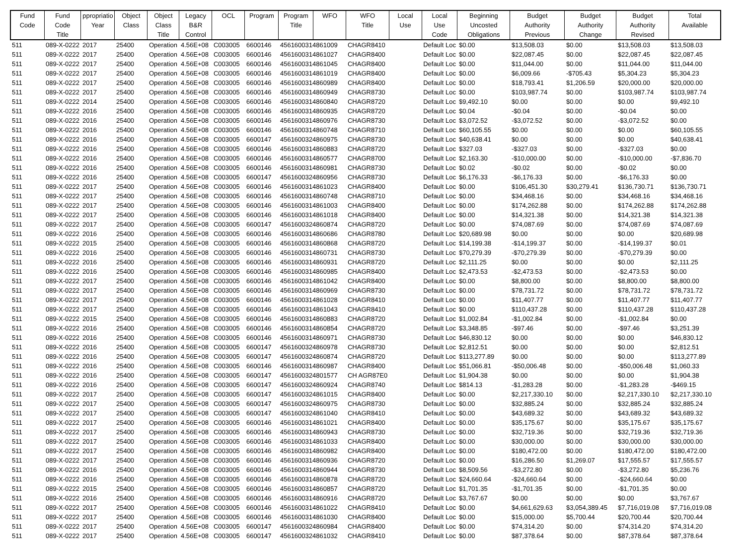| Fund Code | Fund Code Title | ppropriatio Year | Object Class | Object Class Title | Legacy B&R Control | OCL | Program | Program Title | WFO | WFO Title | Local Use | Local Use Code | Beginning Uncosted Obligations | Budget Authority Previous | Budget Authority Change | Budget Authority Revised | Total Available |
| --- | --- | --- | --- | --- | --- | --- | --- | --- | --- | --- | --- | --- | --- | --- | --- | --- | --- |
| 511 | 089-X-0222 | 2017 | 25400 | Operation | 4.56E+08 | C003005 | 6600146 | 4561600314861009 | | CHAGR8410 | | Default Loc | $0.00 | $13,508.03 | $0.00 | $13,508.03 | $13,508.03 |
| 511 | 089-X-0222 | 2017 | 25400 | Operation | 4.56E+08 | C003005 | 6600146 | 4561600314861027 | | CHAGR8400 | | Default Loc | $0.00 | $22,087.45 | $0.00 | $22,087.45 | $22,087.45 |
| 511 | 089-X-0222 | 2017 | 25400 | Operation | 4.56E+08 | C003005 | 6600146 | 4561600314861045 | | CHAGR8400 | | Default Loc | $0.00 | $11,044.00 | $0.00 | $11,044.00 | $11,044.00 |
| 511 | 089-X-0222 | 2017 | 25400 | Operation | 4.56E+08 | C003005 | 6600146 | 4561600314861019 | | CHAGR8400 | | Default Loc | $0.00 | $6,009.66 | -$705.43 | $5,304.23 | $5,304.23 |
| 511 | 089-X-0222 | 2017 | 25400 | Operation | 4.56E+08 | C003005 | 6600146 | 4561600314860989 | | CHAGR8400 | | Default Loc | $0.00 | $18,793.41 | $1,206.59 | $20,000.00 | $20,000.00 |
| 511 | 089-X-0222 | 2017 | 25400 | Operation | 4.56E+08 | C003005 | 6600146 | 4561600314860949 | | CHAGR8730 | | Default Loc | $0.00 | $103,987.74 | $0.00 | $103,987.74 | $103,987.74 |
| 511 | 089-X-0222 | 2014 | 25400 | Operation | 4.56E+08 | C003005 | 6600146 | 4561600314860840 | | CHAGR8720 | | Default Loc | $9,492.10 | $0.00 | $0.00 | $0.00 | $9,492.10 |
| 511 | 089-X-0222 | 2016 | 25400 | Operation | 4.56E+08 | C003005 | 6600146 | 4561600314860935 | | CHAGR8720 | | Default Loc | $0.04 | -$0.04 | $0.00 | -$0.04 | $0.00 |
| 511 | 089-X-0222 | 2016 | 25400 | Operation | 4.56E+08 | C003005 | 6600146 | 4561600314860976 | | CHAGR8730 | | Default Loc | $3,072.52 | -$3,072.52 | $0.00 | -$3,072.52 | $0.00 |
| 511 | 089-X-0222 | 2016 | 25400 | Operation | 4.56E+08 | C003005 | 6600146 | 4561600314860748 | | CHAGR8710 | | Default Loc | $60,105.55 | $0.00 | $0.00 | $0.00 | $60,105.55 |
| 511 | 089-X-0222 | 2016 | 25400 | Operation | 4.56E+08 | C003005 | 6600147 | 4561600324860975 | | CHAGR8730 | | Default Loc | $40,638.41 | $0.00 | $0.00 | $0.00 | $40,638.41 |
| 511 | 089-X-0222 | 2016 | 25400 | Operation | 4.56E+08 | C003005 | 6600146 | 4561600314860883 | | CHAGR8720 | | Default Loc | $327.03 | -$327.03 | $0.00 | -$327.03 | $0.00 |
| 511 | 089-X-0222 | 2016 | 25400 | Operation | 4.56E+08 | C003005 | 6600146 | 4561600314860577 | | CHAGR8700 | | Default Loc | $2,163.30 | -$10,000.00 | $0.00 | -$10,000.00 | -$7,836.70 |
| 511 | 089-X-0222 | 2016 | 25400 | Operation | 4.56E+08 | C003005 | 6600146 | 4561600314860981 | | CHAGR8730 | | Default Loc | $0.02 | -$0.02 | $0.00 | -$0.02 | $0.00 |
| 511 | 089-X-0222 | 2016 | 25400 | Operation | 4.56E+08 | C003005 | 6600147 | 4561600324860956 | | CHAGR8730 | | Default Loc | $6,176.33 | -$6,176.33 | $0.00 | -$6,176.33 | $0.00 |
| 511 | 089-X-0222 | 2017 | 25400 | Operation | 4.56E+08 | C003005 | 6600146 | 4561600314861023 | | CHAGR8400 | | Default Loc | $0.00 | $106,451.30 | $30,279.41 | $136,730.71 | $136,730.71 |
| 511 | 089-X-0222 | 2017 | 25400 | Operation | 4.56E+08 | C003005 | 6600146 | 4561600314860748 | | CHAGR8710 | | Default Loc | $0.00 | $34,468.16 | $0.00 | $34,468.16 | $34,468.16 |
| 511 | 089-X-0222 | 2017 | 25400 | Operation | 4.56E+08 | C003005 | 6600146 | 4561600314861003 | | CHAGR8400 | | Default Loc | $0.00 | $174,262.88 | $0.00 | $174,262.88 | $174,262.88 |
| 511 | 089-X-0222 | 2017 | 25400 | Operation | 4.56E+08 | C003005 | 6600146 | 4561600314861018 | | CHAGR8400 | | Default Loc | $0.00 | $14,321.38 | $0.00 | $14,321.38 | $14,321.38 |
| 511 | 089-X-0222 | 2017 | 25400 | Operation | 4.56E+08 | C003005 | 6600147 | 4561600324860874 | | CHAGR8720 | | Default Loc | $0.00 | $74,087.69 | $0.00 | $74,087.69 | $74,087.69 |
| 511 | 089-X-0222 | 2016 | 25400 | Operation | 4.56E+08 | C003005 | 6600146 | 4561600314860686 | | CHAGR8780 | | Default Loc | $20,689.98 | $0.00 | $0.00 | $0.00 | $20,689.98 |
| 511 | 089-X-0222 | 2015 | 25400 | Operation | 4.56E+08 | C003005 | 6600146 | 4561600314860868 | | CHAGR8720 | | Default Loc | $14,199.38 | -$14,199.37 | $0.00 | -$14,199.37 | $0.01 |
| 511 | 089-X-0222 | 2016 | 25400 | Operation | 4.56E+08 | C003005 | 6600146 | 4561600314860731 | | CHAGR8730 | | Default Loc | $70,279.39 | -$70,279.39 | $0.00 | -$70,279.39 | $0.00 |
| 511 | 089-X-0222 | 2016 | 25400 | Operation | 4.56E+08 | C003005 | 6600146 | 4561600314860931 | | CHAGR8720 | | Default Loc | $2,111.25 | $0.00 | $0.00 | $0.00 | $2,111.25 |
| 511 | 089-X-0222 | 2016 | 25400 | Operation | 4.56E+08 | C003005 | 6600146 | 4561600314860985 | | CHAGR8400 | | Default Loc | $2,473.53 | -$2,473.53 | $0.00 | -$2,473.53 | $0.00 |
| 511 | 089-X-0222 | 2017 | 25400 | Operation | 4.56E+08 | C003005 | 6600146 | 4561600314861042 | | CHAGR8400 | | Default Loc | $0.00 | $8,800.00 | $0.00 | $8,800.00 | $8,800.00 |
| 511 | 089-X-0222 | 2017 | 25400 | Operation | 4.56E+08 | C003005 | 6600146 | 4561600314860969 | | CHAGR8730 | | Default Loc | $0.00 | $78,731.72 | $0.00 | $78,731.72 | $78,731.72 |
| 511 | 089-X-0222 | 2017 | 25400 | Operation | 4.56E+08 | C003005 | 6600146 | 4561600314861028 | | CHAGR8410 | | Default Loc | $0.00 | $11,407.77 | $0.00 | $11,407.77 | $11,407.77 |
| 511 | 089-X-0222 | 2017 | 25400 | Operation | 4.56E+08 | C003005 | 6600146 | 4561600314861043 | | CHAGR8410 | | Default Loc | $0.00 | $110,437.28 | $0.00 | $110,437.28 | $110,437.28 |
| 511 | 089-X-0222 | 2015 | 25400 | Operation | 4.56E+08 | C003005 | 6600146 | 4561600314860883 | | CHAGR8720 | | Default Loc | $1,002.84 | -$1,002.84 | $0.00 | -$1,002.84 | $0.00 |
| 511 | 089-X-0222 | 2016 | 25400 | Operation | 4.56E+08 | C003005 | 6600146 | 4561600314860854 | | CHAGR8720 | | Default Loc | $3,348.85 | -$97.46 | $0.00 | -$97.46 | $3,251.39 |
| 511 | 089-X-0222 | 2016 | 25400 | Operation | 4.56E+08 | C003005 | 6600146 | 4561600314860971 | | CHAGR8730 | | Default Loc | $46,830.12 | $0.00 | $0.00 | $0.00 | $46,830.12 |
| 511 | 089-X-0222 | 2016 | 25400 | Operation | 4.56E+08 | C003005 | 6600147 | 4561600324860978 | | CHAGR8730 | | Default Loc | $2,812.51 | $0.00 | $0.00 | $0.00 | $2,812.51 |
| 511 | 089-X-0222 | 2016 | 25400 | Operation | 4.56E+08 | C003005 | 6600147 | 4561600324860874 | | CHAGR8720 | | Default Loc | $113,277.89 | $0.00 | $0.00 | $0.00 | $113,277.89 |
| 511 | 089-X-0222 | 2016 | 25400 | Operation | 4.56E+08 | C003005 | 6600146 | 4561600314860987 | | CHAGR8400 | | Default Loc | $51,066.81 | -$50,006.48 | $0.00 | -$50,006.48 | $1,060.33 |
| 511 | 089-X-0222 | 2016 | 25400 | Operation | 4.56E+08 | C003005 | 6600147 | 4561600324801577 | | CH AGR87E0 | | Default Loc | $1,904.38 | $0.00 | $0.00 | $0.00 | $1,904.38 |
| 511 | 089-X-0222 | 2016 | 25400 | Operation | 4.56E+08 | C003005 | 6600147 | 4561600324860924 | | CHAGR8740 | | Default Loc | $814.13 | -$1,283.28 | $0.00 | -$1,283.28 | -$469.15 |
| 511 | 089-X-0222 | 2017 | 25400 | Operation | 4.56E+08 | C003005 | 6600147 | 4561600324861015 | | CHAGR8400 | | Default Loc | $0.00 | $2,217,330.10 | $0.00 | $2,217,330.10 | $2,217,330.10 |
| 511 | 089-X-0222 | 2017 | 25400 | Operation | 4.56E+08 | C003005 | 6600147 | 4561600324860975 | | CHAGR8730 | | Default Loc | $0.00 | $32,885.24 | $0.00 | $32,885.24 | $32,885.24 |
| 511 | 089-X-0222 | 2017 | 25400 | Operation | 4.56E+08 | C003005 | 6600147 | 4561600324861040 | | CHAGR8410 | | Default Loc | $0.00 | $43,689.32 | $0.00 | $43,689.32 | $43,689.32 |
| 511 | 089-X-0222 | 2017 | 25400 | Operation | 4.56E+08 | C003005 | 6600146 | 4561600314861021 | | CHAGR8400 | | Default Loc | $0.00 | $35,175.67 | $0.00 | $35,175.67 | $35,175.67 |
| 511 | 089-X-0222 | 2017 | 25400 | Operation | 4.56E+08 | C003005 | 6600146 | 4561600314860943 | | CHAGR8730 | | Default Loc | $0.00 | $32,719.36 | $0.00 | $32,719.36 | $32,719.36 |
| 511 | 089-X-0222 | 2017 | 25400 | Operation | 4.56E+08 | C003005 | 6600146 | 4561600314861033 | | CHAGR8400 | | Default Loc | $0.00 | $30,000.00 | $0.00 | $30,000.00 | $30,000.00 |
| 511 | 089-X-0222 | 2017 | 25400 | Operation | 4.56E+08 | C003005 | 6600146 | 4561600314860982 | | CHAGR8400 | | Default Loc | $0.00 | $180,472.00 | $0.00 | $180,472.00 | $180,472.00 |
| 511 | 089-X-0222 | 2017 | 25400 | Operation | 4.56E+08 | C003005 | 6600146 | 4561600314860936 | | CHAGR8720 | | Default Loc | $0.00 | $16,286.50 | $1,269.07 | $17,555.57 | $17,555.57 |
| 511 | 089-X-0222 | 2016 | 25400 | Operation | 4.56E+08 | C003005 | 6600146 | 4561600314860944 | | CHAGR8730 | | Default Loc | $8,509.56 | -$3,272.80 | $0.00 | -$3,272.80 | $5,236.76 |
| 511 | 089-X-0222 | 2016 | 25400 | Operation | 4.56E+08 | C003005 | 6600146 | 4561600314860878 | | CHAGR8720 | | Default Loc | $24,660.64 | -$24,660.64 | $0.00 | -$24,660.64 | $0.00 |
| 511 | 089-X-0222 | 2015 | 25400 | Operation | 4.56E+08 | C003005 | 6600146 | 4561600314860857 | | CHAGR8720 | | Default Loc | $1,701.35 | -$1,701.35 | $0.00 | -$1,701.35 | $0.00 |
| 511 | 089-X-0222 | 2016 | 25400 | Operation | 4.56E+08 | C003005 | 6600146 | 4561600314860916 | | CHAGR8720 | | Default Loc | $3,767.67 | $0.00 | $0.00 | $0.00 | $3,767.67 |
| 511 | 089-X-0222 | 2017 | 25400 | Operation | 4.56E+08 | C003005 | 6600146 | 4561600314861022 | | CHAGR8410 | | Default Loc | $0.00 | $4,661,629.63 | $3,054,389.45 | $7,716,019.08 | $7,716,019.08 |
| 511 | 089-X-0222 | 2017 | 25400 | Operation | 4.56E+08 | C003005 | 6600146 | 4561600314861030 | | CHAGR8400 | | Default Loc | $0.00 | $15,000.00 | $5,700.44 | $20,700.44 | $20,700.44 |
| 511 | 089-X-0222 | 2017 | 25400 | Operation | 4.56E+08 | C003005 | 6600147 | 4561600324860984 | | CHAGR8400 | | Default Loc | $0.00 | $74,314.20 | $0.00 | $74,314.20 | $74,314.20 |
| 511 | 089-X-0222 | 2017 | 25400 | Operation | 4.56E+08 | C003005 | 6600147 | 4561600324861032 | | CHAGR8410 | | Default Loc | $0.00 | $87,378.64 | $0.00 | $87,378.64 | $87,378.64 |